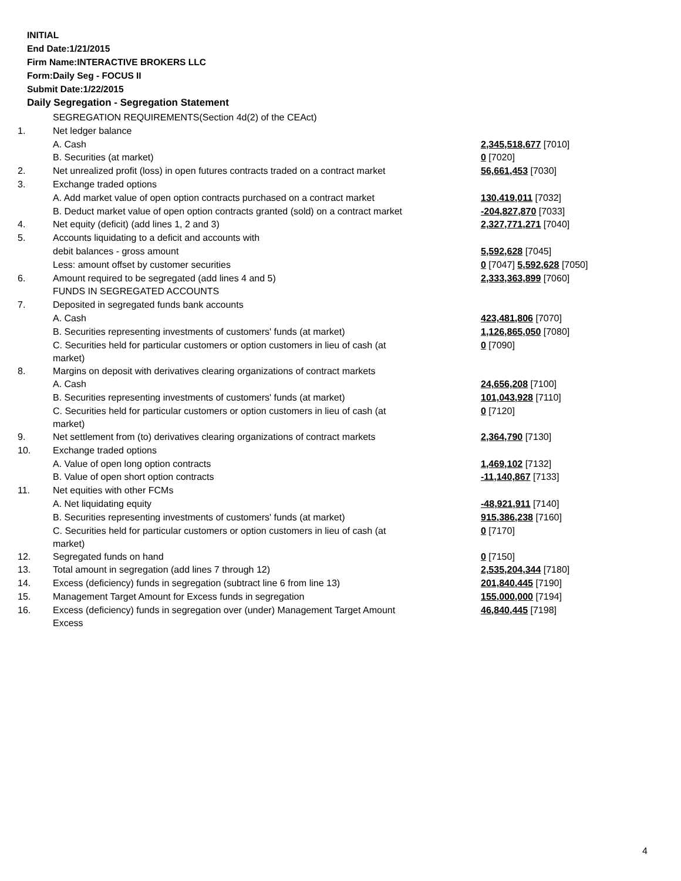INITIAL
End Date:1/21/2015
Firm Name:INTERACTIVE BROKERS LLC
Form:Daily Seg - FOCUS II
Submit Date:1/22/2015
Daily Segregation - Segregation Statement
| | SEGREGATION REQUIREMENTS(Section 4d(2) of the CEAct) | |
| 1. | Net ledger balance | |
| | A. Cash | 2,345,518,677 [7010] |
| | B. Securities (at market) | 0 [7020] |
| 2. | Net unrealized profit (loss) in open futures contracts traded on a contract market | 56,661,453 [7030] |
| 3. | Exchange traded options | |
| | A. Add market value of open option contracts purchased on a contract market | 130,419,011 [7032] |
| | B. Deduct market value of open option contracts granted (sold) on a contract market | -204,827,870 [7033] |
| 4. | Net equity (deficit) (add lines 1, 2 and 3) | 2,327,771,271 [7040] |
| 5. | Accounts liquidating to a deficit and accounts with | |
| | debit balances - gross amount | 5,592,628 [7045] |
| | Less: amount offset by customer securities | 0 [7047] 5,592,628 [7050] |
| 6. | Amount required to be segregated (add lines 4 and 5) | 2,333,363,899 [7060] |
| | FUNDS IN SEGREGATED ACCOUNTS | |
| 7. | Deposited in segregated funds bank accounts | |
| | A. Cash | 423,481,806 [7070] |
| | B. Securities representing investments of customers' funds (at market) | 1,126,865,050 [7080] |
| | C. Securities held for particular customers or option customers in lieu of cash (at market) | 0 [7090] |
| 8. | Margins on deposit with derivatives clearing organizations of contract markets | |
| | A. Cash | 24,656,208 [7100] |
| | B. Securities representing investments of customers' funds (at market) | 101,043,928 [7110] |
| | C. Securities held for particular customers or option customers in lieu of cash (at market) | 0 [7120] |
| 9. | Net settlement from (to) derivatives clearing organizations of contract markets | 2,364,790 [7130] |
| 10. | Exchange traded options | |
| | A. Value of open long option contracts | 1,469,102 [7132] |
| | B. Value of open short option contracts | -11,140,867 [7133] |
| 11. | Net equities with other FCMs | |
| | A. Net liquidating equity | -48,921,911 [7140] |
| | B. Securities representing investments of customers' funds (at market) | 915,386,238 [7160] |
| | C. Securities held for particular customers or option customers in lieu of cash (at market) | 0 [7170] |
| 12. | Segregated funds on hand | 0 [7150] |
| 13. | Total amount in segregation (add lines 7 through 12) | 2,535,204,344 [7180] |
| 14. | Excess (deficiency) funds in segregation (subtract line 6 from line 13) | 201,840,445 [7190] |
| 15. | Management Target Amount for Excess funds in segregation | 155,000,000 [7194] |
| 16. | Excess (deficiency) funds in segregation over (under) Management Target Amount Excess | 46,840,445 [7198] |
4